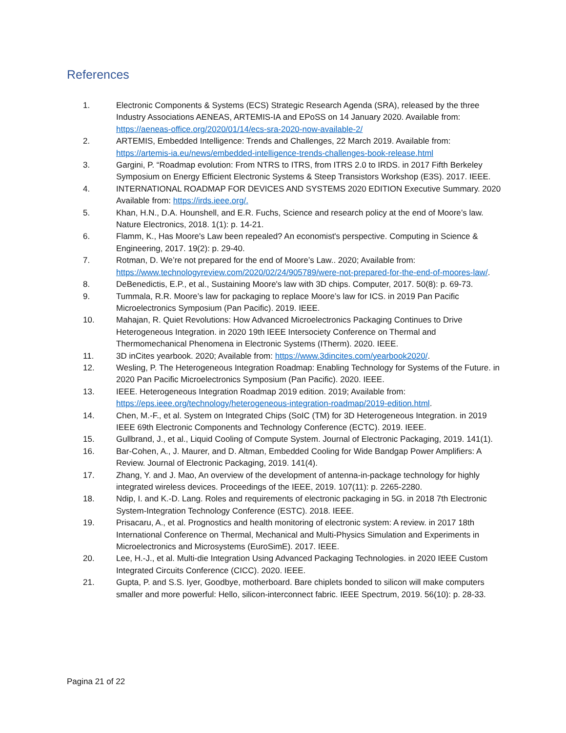References
1. Electronic Components & Systems (ECS) Strategic Research Agenda (SRA), released by the three Industry Associations AENEAS, ARTEMIS-IA and EPoSS on 14 January 2020. Available from: https://aeneas-office.org/2020/01/14/ecs-sra-2020-now-available-2/
2. ARTEMIS, Embedded Intelligence: Trends and Challenges, 22 March 2019. Available from: https://artemis-ia.eu/news/embedded-intelligence-trends-challenges-book-release.html
3. Gargini, P. “Roadmap evolution: From NTRS to ITRS, from ITRS 2.0 to IRDS. in 2017 Fifth Berkeley Symposium on Energy Efficient Electronic Systems & Steep Transistors Workshop (E3S). 2017. IEEE.
4. INTERNATIONAL ROADMAP FOR DEVICES AND SYSTEMS 2020 EDITION Executive Summary. 2020 Available from: https://irds.ieee.org/.
5. Khan, H.N., D.A. Hounshell, and E.R. Fuchs, Science and research policy at the end of Moore’s law. Nature Electronics, 2018. 1(1): p. 14-21.
6. Flamm, K., Has Moore's Law been repealed? An economist's perspective. Computing in Science & Engineering, 2017. 19(2): p. 29-40.
7. Rotman, D. We’re not prepared for the end of Moore’s Law.. 2020; Available from: https://www.technologyreview.com/2020/02/24/905789/were-not-prepared-for-the-end-of-moores-law/.
8. DeBenedictis, E.P., et al., Sustaining Moore's law with 3D chips. Computer, 2017. 50(8): p. 69-73.
9. Tummala, R.R. Moore’s law for packaging to replace Moore’s law for ICS. in 2019 Pan Pacific Microelectronics Symposium (Pan Pacific). 2019. IEEE.
10. Mahajan, R. Quiet Revolutions: How Advanced Microelectronics Packaging Continues to Drive Heterogeneous Integration. in 2020 19th IEEE Intersociety Conference on Thermal and Thermomechanical Phenomena in Electronic Systems (ITherm). 2020. IEEE.
11. 3D inCites yearbook. 2020; Available from: https://www.3dincites.com/yearbook2020/.
12. Wesling, P. The Heterogeneous Integration Roadmap: Enabling Technology for Systems of the Future. in 2020 Pan Pacific Microelectronics Symposium (Pan Pacific). 2020. IEEE.
13. IEEE. Heterogeneous Integration Roadmap 2019 edition. 2019; Available from: https://eps.ieee.org/technology/heterogeneous-integration-roadmap/2019-edition.html.
14. Chen, M.-F., et al. System on Integrated Chips (SoIC (TM) for 3D Heterogeneous Integration. in 2019 IEEE 69th Electronic Components and Technology Conference (ECTC). 2019. IEEE.
15. Gullbrand, J., et al., Liquid Cooling of Compute System. Journal of Electronic Packaging, 2019. 141(1).
16. Bar-Cohen, A., J. Maurer, and D. Altman, Embedded Cooling for Wide Bandgap Power Amplifiers: A Review. Journal of Electronic Packaging, 2019. 141(4).
17. Zhang, Y. and J. Mao, An overview of the development of antenna-in-package technology for highly integrated wireless devices. Proceedings of the IEEE, 2019. 107(11): p. 2265-2280.
18. Ndip, I. and K.-D. Lang. Roles and requirements of electronic packaging in 5G. in 2018 7th Electronic System-Integration Technology Conference (ESTC). 2018. IEEE.
19. Prisacaru, A., et al. Prognostics and health monitoring of electronic system: A review. in 2017 18th International Conference on Thermal, Mechanical and Multi-Physics Simulation and Experiments in Microelectronics and Microsystems (EuroSimE). 2017. IEEE.
20. Lee, H.-J., et al. Multi-die Integration Using Advanced Packaging Technologies. in 2020 IEEE Custom Integrated Circuits Conference (CICC). 2020. IEEE.
21. Gupta, P. and S.S. Iyer, Goodbye, motherboard. Bare chiplets bonded to silicon will make computers smaller and more powerful: Hello, silicon-interconnect fabric. IEEE Spectrum, 2019. 56(10): p. 28-33.
Pagina 21 of 22